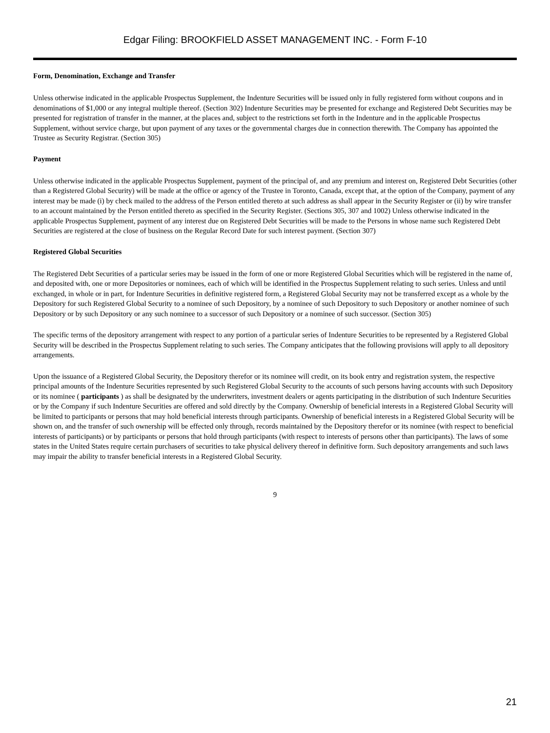Edgar Filing: BROOKFIELD ASSET MANAGEMENT INC. - Form F-10
Form, Denomination, Exchange and Transfer
Unless otherwise indicated in the applicable Prospectus Supplement, the Indenture Securities will be issued only in fully registered form without coupons and in denominations of $1,000 or any integral multiple thereof. (Section 302) Indenture Securities may be presented for exchange and Registered Debt Securities may be presented for registration of transfer in the manner, at the places and, subject to the restrictions set forth in the Indenture and in the applicable Prospectus Supplement, without service charge, but upon payment of any taxes or the governmental charges due in connection therewith. The Company has appointed the Trustee as Security Registrar. (Section 305)
Payment
Unless otherwise indicated in the applicable Prospectus Supplement, payment of the principal of, and any premium and interest on, Registered Debt Securities (other than a Registered Global Security) will be made at the office or agency of the Trustee in Toronto, Canada, except that, at the option of the Company, payment of any interest may be made (i) by check mailed to the address of the Person entitled thereto at such address as shall appear in the Security Register or (ii) by wire transfer to an account maintained by the Person entitled thereto as specified in the Security Register. (Sections 305, 307 and 1002) Unless otherwise indicated in the applicable Prospectus Supplement, payment of any interest due on Registered Debt Securities will be made to the Persons in whose name such Registered Debt Securities are registered at the close of business on the Regular Record Date for such interest payment. (Section 307)
Registered Global Securities
The Registered Debt Securities of a particular series may be issued in the form of one or more Registered Global Securities which will be registered in the name of, and deposited with, one or more Depositories or nominees, each of which will be identified in the Prospectus Supplement relating to such series. Unless and until exchanged, in whole or in part, for Indenture Securities in definitive registered form, a Registered Global Security may not be transferred except as a whole by the Depository for such Registered Global Security to a nominee of such Depository, by a nominee of such Depository to such Depository or another nominee of such Depository or by such Depository or any such nominee to a successor of such Depository or a nominee of such successor. (Section 305)
The specific terms of the depository arrangement with respect to any portion of a particular series of Indenture Securities to be represented by a Registered Global Security will be described in the Prospectus Supplement relating to such series. The Company anticipates that the following provisions will apply to all depository arrangements.
Upon the issuance of a Registered Global Security, the Depository therefor or its nominee will credit, on its book entry and registration system, the respective principal amounts of the Indenture Securities represented by such Registered Global Security to the accounts of such persons having accounts with such Depository or its nominee ( participants ) as shall be designated by the underwriters, investment dealers or agents participating in the distribution of such Indenture Securities or by the Company if such Indenture Securities are offered and sold directly by the Company. Ownership of beneficial interests in a Registered Global Security will be limited to participants or persons that may hold beneficial interests through participants. Ownership of beneficial interests in a Registered Global Security will be shown on, and the transfer of such ownership will be effected only through, records maintained by the Depository therefor or its nominee (with respect to beneficial interests of participants) or by participants or persons that hold through participants (with respect to interests of persons other than participants). The laws of some states in the United States require certain purchasers of securities to take physical delivery thereof in definitive form. Such depository arrangements and such laws may impair the ability to transfer beneficial interests in a Registered Global Security.
9
21